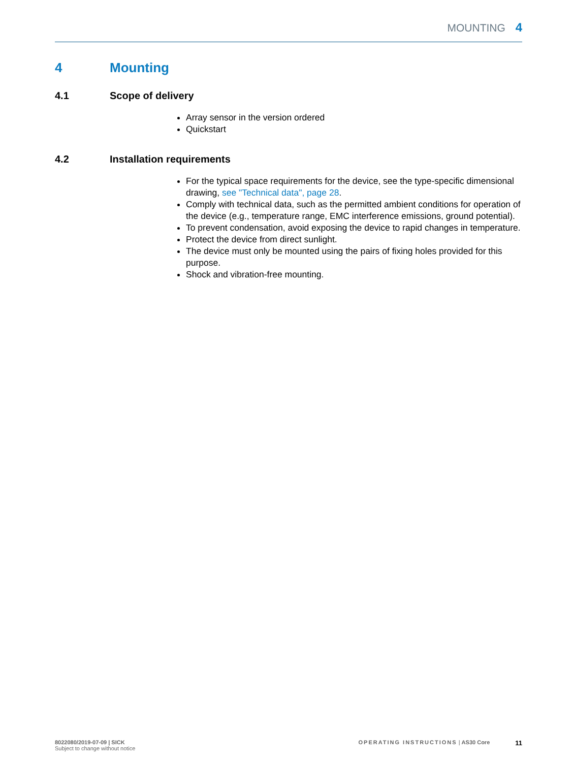MOUNTING 4
4 Mounting
4.1 Scope of delivery
Array sensor in the version ordered
Quickstart
4.2 Installation requirements
For the typical space requirements for the device, see the type-specific dimen­sional drawing, see "Technical data", page 28.
Comply with technical data, such as the permitted ambient conditions for opera­tion of the device (e.g., temperature range, EMC interference emissions, ground potential).
To prevent condensation, avoid exposing the device to rapid changes in tempera­ture.
Protect the device from direct sunlight.
The device must only be mounted using the pairs of fixing holes provided for this purpose.
Shock and vibration-free mounting.
8022080/2019-07-09 | SICK
Subject to change without notice
OPERATING INSTRUCTIONS | AS30 Core 11